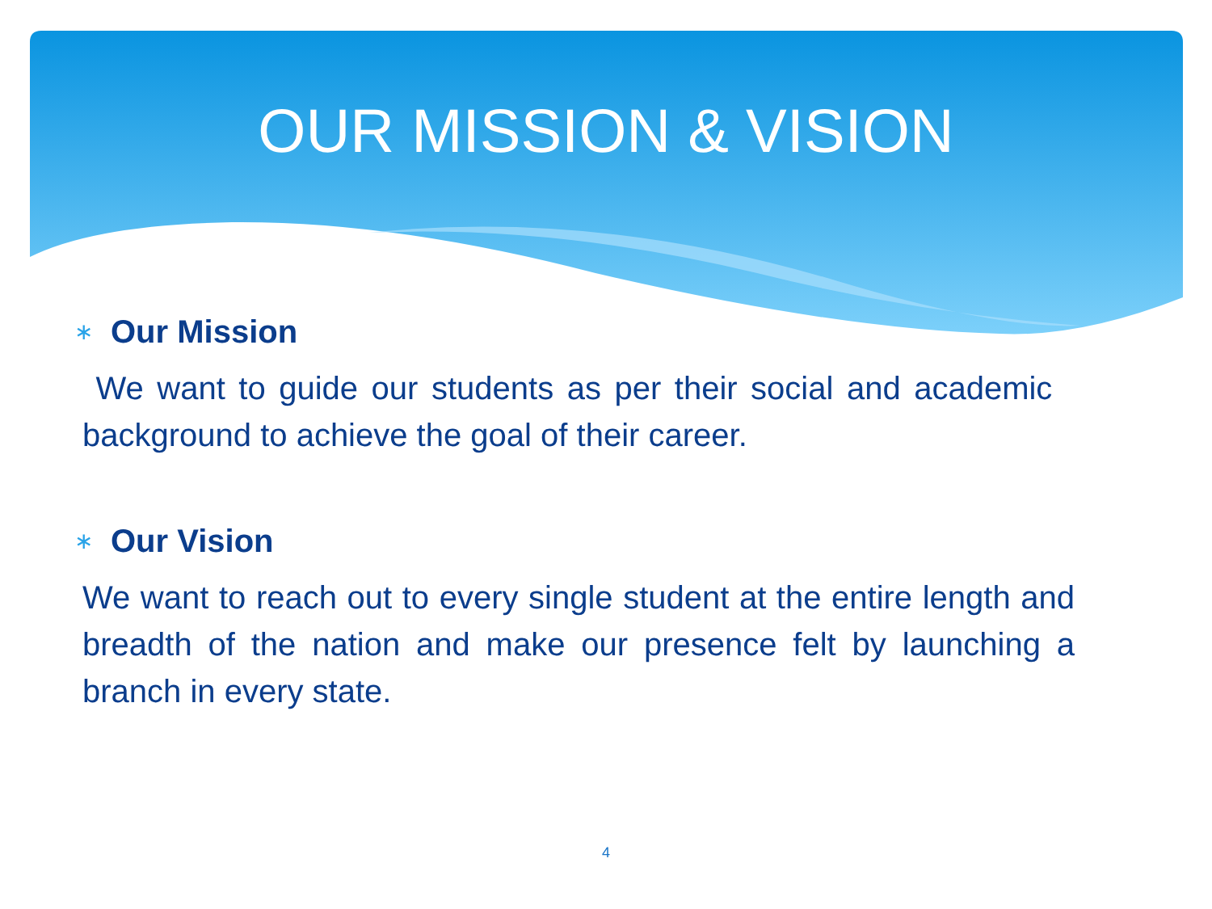OUR MISSION & VISION
∗ Our Mission
We want to guide our students as per their social and academic background to achieve the goal of their career.
∗ Our Vision
We want to reach out to every single student at the entire length and breadth of the nation and make our presence felt by launching a branch in every state.
4